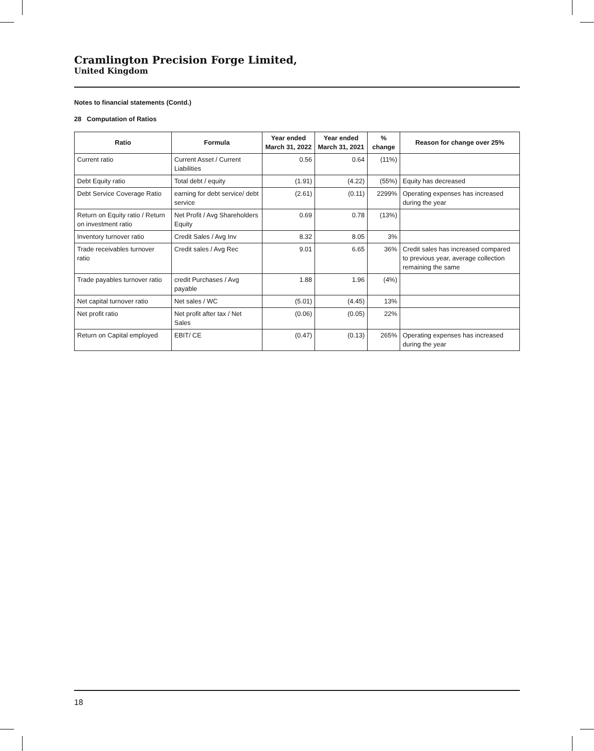Cramlington Precision Forge Limited,
United Kingdom
Notes to financial statements (Contd.)
28 Computation of Ratios
| Ratio | Formula | Year ended March 31, 2022 | Year ended March 31, 2021 | % change | Reason for change over 25% |
| --- | --- | --- | --- | --- | --- |
| Current ratio | Current Asset / Current Liabilities | 0.56 | 0.64 | (11%) | |
| Debt Equity ratio | Total debt / equity | (1.91) | (4.22) | (55%) | Equity has decreased |
| Debt Service Coverage Ratio | earning for debt service/ debt service | (2.61) | (0.11) | 2299% | Operating expenses has increased during the year |
| Return on Equity ratio / Return on investment ratio | Net Profit / Avg Shareholders Equity | 0.69 | 0.78 | (13%) | |
| Inventory turnover ratio | Credit Sales / Avg Inv | 8.32 | 8.05 | 3% | |
| Trade receivables turnover ratio | Credit sales / Avg Rec | 9.01 | 6.65 | 36% | Credit sales has increased compared to previous year, average collection remaining the same |
| Trade payables turnover ratio | credit Purchases / Avg payable | 1.88 | 1.96 | (4%) | |
| Net capital turnover ratio | Net sales / WC | (5.01) | (4.45) | 13% | |
| Net profit ratio | Net profit after tax / Net Sales | (0.06) | (0.05) | 22% | |
| Return on Capital employed | EBIT/ CE | (0.47) | (0.13) | 265% | Operating expenses has increased during the year |
18